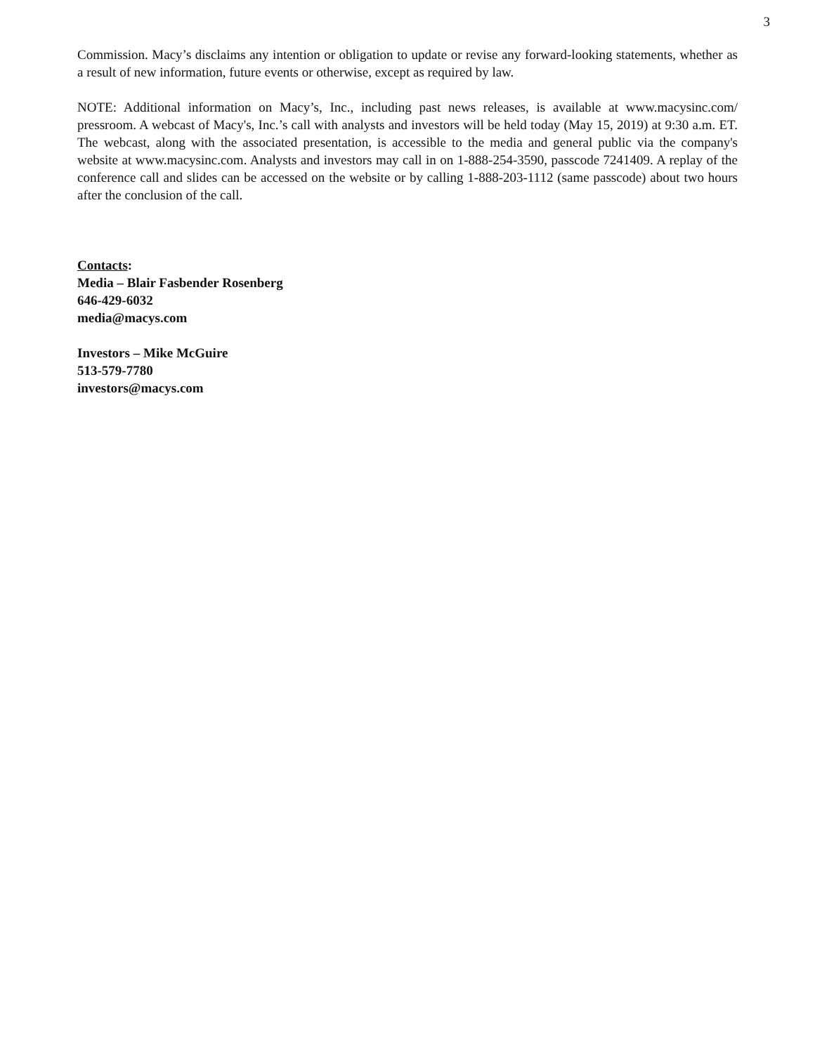3
Commission. Macy’s disclaims any intention or obligation to update or revise any forward-looking statements, whether as a result of new information, future events or otherwise, except as required by law.
NOTE: Additional information on Macy’s, Inc., including past news releases, is available at www.macysinc.com/ pressroom. A webcast of Macy's, Inc.’s call with analysts and investors will be held today (May 15, 2019) at 9:30 a.m. ET. The webcast, along with the associated presentation, is accessible to the media and general public via the company's website at www.macysinc.com. Analysts and investors may call in on 1-888-254-3590, passcode 7241409. A replay of the conference call and slides can be accessed on the website or by calling 1-888-203-1112 (same passcode) about two hours after the conclusion of the call.
Contacts:
Media – Blair Fasbender Rosenberg
646-429-6032
media@macys.com
Investors – Mike McGuire
513-579-7780
investors@macys.com